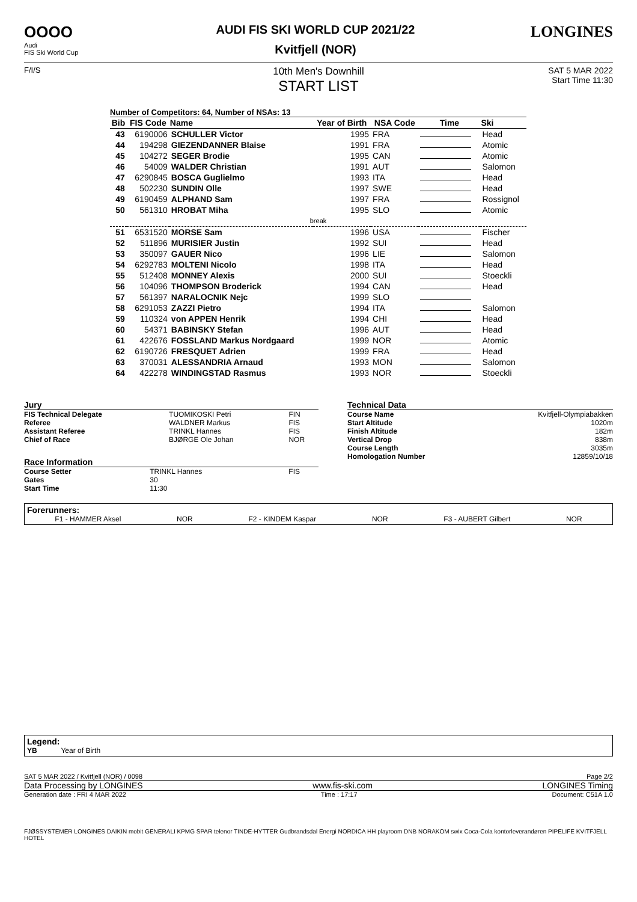OOOO
Audi
FIS Ski World Cup
AUDI FIS SKI WORLD CUP 2021/22
Kvitfjell (NOR)
LONGINES
F/I/S
10th Men's Downhill
START LIST
SAT 5 MAR 2022
Start Time 11:30
Number of Competitors: 64, Number of NSAs: 13
| Bib | FIS Code | Name | Year of Birth | NSA Code | Time | Ski |
| --- | --- | --- | --- | --- | --- | --- |
| 43 | 6190006 | SCHULLER Victor | 1995 | FRA | | Head |
| 44 | 194298 | GIEZENDANNER Blaise | 1991 | FRA | | Atomic |
| 45 | 104272 | SEGER Brodie | 1995 | CAN | | Atomic |
| 46 | 54009 | WALDER Christian | 1991 | AUT | | Salomon |
| 47 | 6290845 | BOSCA Guglielmo | 1993 | ITA | | Head |
| 48 | 502230 | SUNDIN Olle | 1997 | SWE | | Head |
| 49 | 6190459 | ALPHAND Sam | 1997 | FRA | | Rossignol |
| 50 | 561310 | HROBAT Miha | 1995 | SLO | | Atomic |
| break | | | | | | |
| 51 | 6531520 | MORSE Sam | 1996 | USA | | Fischer |
| 52 | 511896 | MURISIER Justin | 1992 | SUI | | Head |
| 53 | 350097 | GAUER Nico | 1996 | LIE | | Salomon |
| 54 | 6292783 | MOLTENI Nicolo | 1998 | ITA | | Head |
| 55 | 512408 | MONNEY Alexis | 2000 | SUI | | Stoeckli |
| 56 | 104096 | THOMPSON Broderick | 1994 | CAN | | Head |
| 57 | 561397 | NARALOCNIK Nejc | 1999 | SLO | | |
| 58 | 6291053 | ZAZZI Pietro | 1994 | ITA | | Salomon |
| 59 | 110324 | von APPEN Henrik | 1994 | CHI | | Head |
| 60 | 54371 | BABINSKY Stefan | 1996 | AUT | | Head |
| 61 | 422676 | FOSSLAND Markus Nordgaard | 1999 | NOR | | Atomic |
| 62 | 6190726 | FRESQUET Adrien | 1999 | FRA | | Head |
| 63 | 370031 | ALESSANDRIA Arnaud | 1993 | MON | | Salomon |
| 64 | 422278 | WINDINGSTAD Rasmus | 1993 | NOR | | Stoeckli |
| Jury | | |
| FIS Technical Delegate | TUOMIKOSKI Petri | FIN |
| Referee | WALDNER Markus | FIS |
| Assistant Referee | TRINKL Hannes | FIS |
| Chief of Race | BJØRGE Ole Johan | NOR |
| Race Information | | |
| Course Setter | TRINKL Hannes | FIS |
| Gates | 30 | |
| Start Time | 11:30 | |
| Technical Data | |
| Course Name | Kvitfjell-Olympiabakken |
| Start Altitude | 1020m |
| Finish Altitude | 182m |
| Vertical Drop | 838m |
| Course Length | 3035m |
| Homologation Number | 12859/10/18 |
Forerunners:
F1 - HAMMER Aksel NOR F2 - KINDEM Kaspar NOR F3 - AUBERT Gilbert NOR
Legend:
YB Year of Birth
SAT 5 MAR 2022 / Kvitfjell (NOR) / 0098 Page 2/2
Data Processing by LONGINES www.fis-ski.com LONGINES Timing
Generation date : FRI 4 MAR 2022 Time : 17:17 Document: C51A 1.0
FJØSSYSTEMER LONGINES DAIKIN mobit GENERALI KPMG SPAR telenor TINDE-HYTTER Gudbrandsdal Energi NORDICA HH playroom DNB NORAKOM swix Coca-Cola kontorleverandøren PIPELIFE KVITFJELL HOTEL